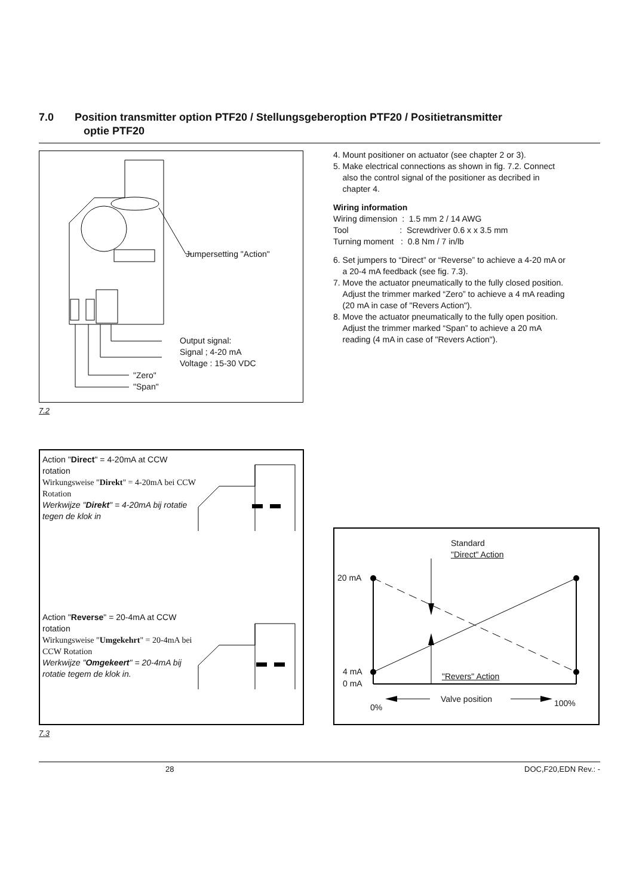7.0 Position transmitter option PTF20 / Stellungsgeberoption PTF20 / Positietransmitter
optie PTF20
Jumpersetting "Action"
Output signal:
Signal ; 4-20 mA
Voltage : 15-30 VDC
"Zero"
"Span"
7.2
4. Mount positioner on actuator (see chapter 2 or 3).
5. Make electrical connections as shown in fig. 7.2. Connect
also the control signal of the positioner as decribed in
chapter 4.
Wiring information
Wiring dimension : 1.5 mm 2 / 14 AWG
Tool : Screwdriver 0.6 x x 3.5 mm
Turning moment : 0.8 Nm / 7 in/lb
6. Set jumpers to “Direct” or “Reverse” to achieve a 4-20 mA or
a 20-4 mA feedback (see fig. 7.3).
7. Move the actuator pneumatically to the fully closed position.
Adjust the trimmer marked “Zero” to achieve a 4 mA reading
(20 mA in case of "Revers Action").
8. Move the actuator pneumatically to the fully open position.
Adjust the trimmer marked “Span” to achieve a 20 mA
reading (4 mA in case of "Revers Action").
Action "Direct" = 4-20mA at CCW rotation
Wirkungsweise "Direkt" = 4-20mA bei CCW Rotation
Werkwijze "Direkt" = 4-20mA bij rotatie tegen de klok in
Action "Reverse" = 20-4mA at CCW rotation
Wirkungsweise "Umgekehrt" = 20-4mA bei CCW Rotation
Werkwijze "Omgekeert" = 20-4mA bij rotatie tegem de klok in.
Standard
"Direct" Action
20 mA
4 mA "Revers" Action
0 mA
Valve position
0% 100%
7.3
28 DOC,F20,EDN Rev.: -